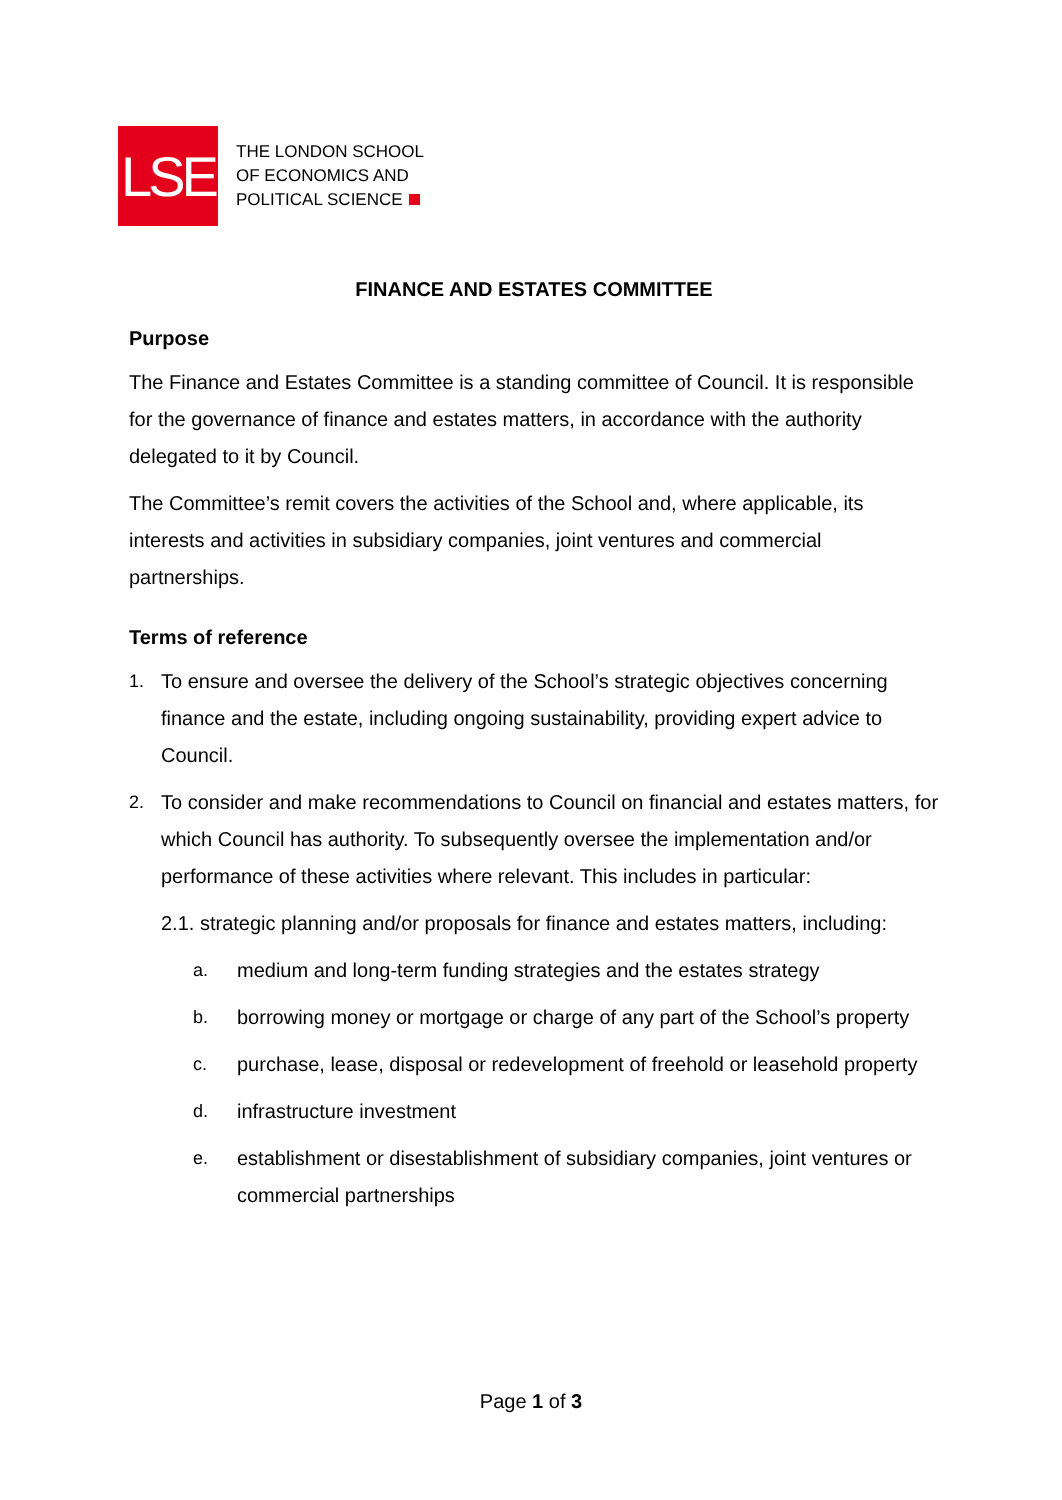LSE
THE LONDON SCHOOL
OF ECONOMICS AND
POLITICAL SCIENCE
FINANCE AND ESTATES COMMITTEE
Purpose
The Finance and Estates Committee is a standing committee of Council. It is responsible for the governance of finance and estates matters, in accordance with the authority delegated to it by Council.
The Committee’s remit covers the activities of the School and, where applicable, its interests and activities in subsidiary companies, joint ventures and commercial partnerships.
Terms of reference
1. To ensure and oversee the delivery of the School’s strategic objectives concerning finance and the estate, including ongoing sustainability, providing expert advice to Council.
2. To consider and make recommendations to Council on financial and estates matters, for which Council has authority. To subsequently oversee the implementation and/or performance of these activities where relevant. This includes in particular:
2.1. strategic planning and/or proposals for finance and estates matters, including:
a. medium and long-term funding strategies and the estates strategy
b. borrowing money or mortgage or charge of any part of the School’s property
c. purchase, lease, disposal or redevelopment of freehold or leasehold property
d. infrastructure investment
e. establishment or disestablishment of subsidiary companies, joint ventures or commercial partnerships
Page 1 of 3